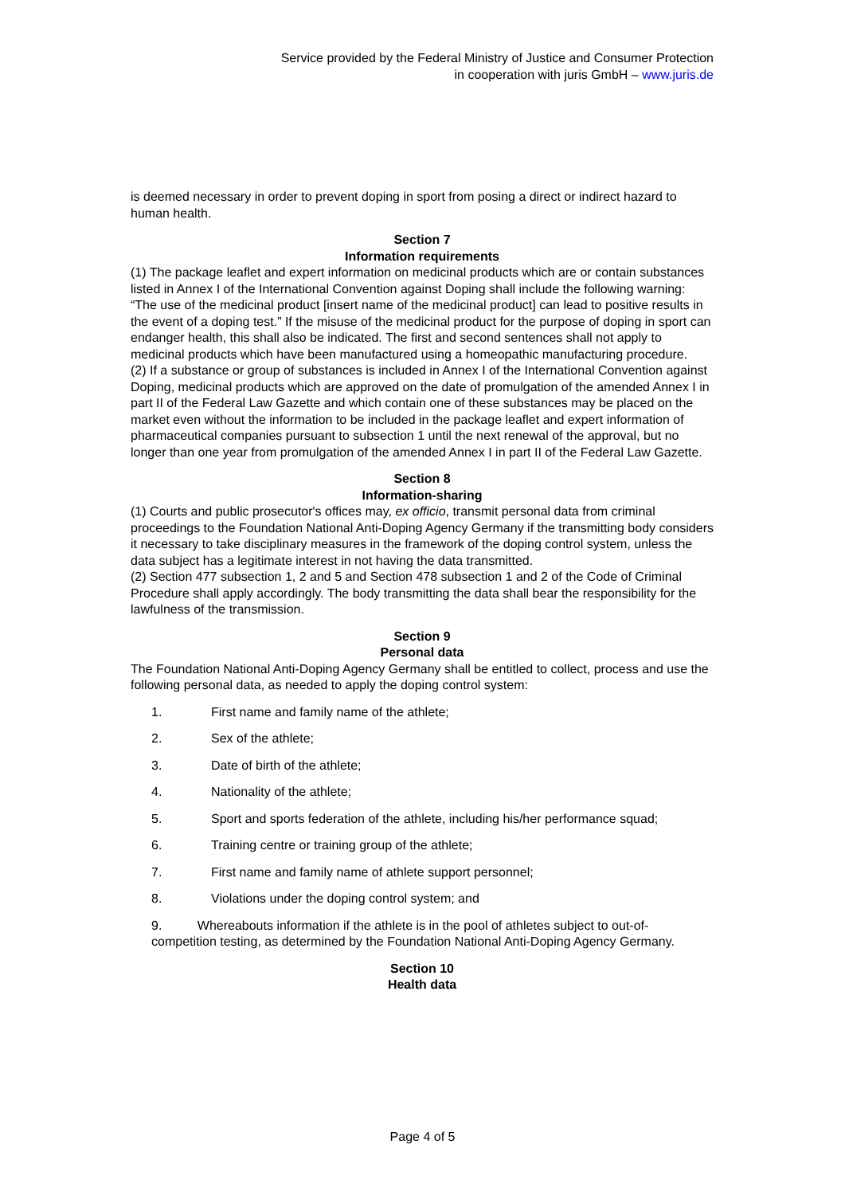Service provided by the Federal Ministry of Justice and Consumer Protection
in cooperation with juris GmbH – www.juris.de
is deemed necessary in order to prevent doping in sport from posing a direct or indirect hazard to human health.
Section 7
Information requirements
(1) The package leaflet and expert information on medicinal products which are or contain substances listed in Annex I of the International Convention against Doping shall include the following warning: “The use of the medicinal product [insert name of the medicinal product] can lead to positive results in the event of a doping test.” If the misuse of the medicinal product for the purpose of doping in sport can endanger health, this shall also be indicated. The first and second sentences shall not apply to medicinal products which have been manufactured using a homeopathic manufacturing procedure.
(2) If a substance or group of substances is included in Annex I of the International Convention against Doping, medicinal products which are approved on the date of promulgation of the amended Annex I in part II of the Federal Law Gazette and which contain one of these substances may be placed on the market even without the information to be included in the package leaflet and expert information of pharmaceutical companies pursuant to subsection 1 until the next renewal of the approval, but no longer than one year from promulgation of the amended Annex I in part II of the Federal Law Gazette.
Section 8
Information-sharing
(1) Courts and public prosecutor's offices may, ex officio, transmit personal data from criminal proceedings to the Foundation National Anti-Doping Agency Germany if the transmitting body considers it necessary to take disciplinary measures in the framework of the doping control system, unless the data subject has a legitimate interest in not having the data transmitted.
(2) Section 477 subsection 1, 2 and 5 and Section 478 subsection 1 and 2 of the Code of Criminal Procedure shall apply accordingly. The body transmitting the data shall bear the responsibility for the lawfulness of the transmission.
Section 9
Personal data
The Foundation National Anti-Doping Agency Germany shall be entitled to collect, process and use the following personal data, as needed to apply the doping control system:
1. First name and family name of the athlete;
2. Sex of the athlete;
3. Date of birth of the athlete;
4. Nationality of the athlete;
5. Sport and sports federation of the athlete, including his/her performance squad;
6. Training centre or training group of the athlete;
7. First name and family name of athlete support personnel;
8. Violations under the doping control system; and
9. Whereabouts information if the athlete is in the pool of athletes subject to out-of-competition testing, as determined by the Foundation National Anti-Doping Agency Germany.
Section 10
Health data
Page 4 of 5